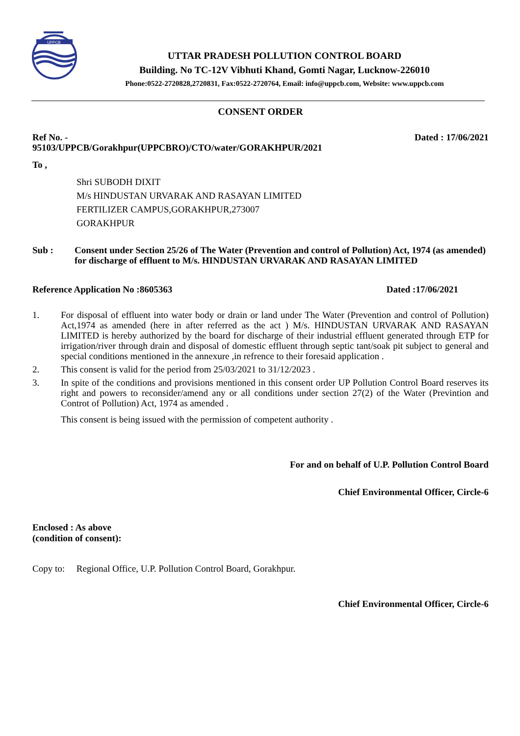UPPCB
UTTAR PRADESH POLLUTION CONTROL BOARD
Building. No TC-12V Vibhuti Khand, Gomti Nagar, Lucknow-226010
Phone:0522-2720828,2720831, Fax:0522-2720764, Email: info@uppcb.com, Website: www.uppcb.com
CONSENT ORDER
Ref No. - 95103/UPPCB/Gorakhpur(UPPCBRO)/CTO/water/GORAKHPUR/2021
Dated : 17/06/2021
To ,
Shri SUBODH DIXIT
M/s HINDUSTAN URVARAK AND RASAYAN LIMITED
FERTILIZER CAMPUS,GORAKHPUR,273007
GORAKHPUR
Sub : Consent under Section 25/26 of The Water (Prevention and control of Pollution) Act, 1974 (as amended) for discharge of effluent to M/s. HINDUSTAN URVARAK AND RASAYAN LIMITED
Reference Application No :8605363
Dated :17/06/2021
1. For disposal of effluent into water body or drain or land under The Water (Prevention and control of Pollution) Act,1974 as amended (here in after referred as the act ) M/s. HINDUSTAN URVARAK AND RASAYAN LIMITED is hereby authorized by the board for discharge of their industrial effluent generated through ETP for irrigation/river through drain and disposal of domestic effluent through septic tant/soak pit subject to general and special conditions mentioned in the annexure ,in refrence to their foresaid application .
2. This consent is valid for the period from 25/03/2021 to 31/12/2023 .
3. In spite of the conditions and provisions mentioned in this consent order UP Pollution Control Board reserves its right and powers to reconsider/amend any or all conditions under section 27(2) of the Water (Previntion and Controt of Pollution) Act, 1974 as amended .
This consent is being issued with the permission of competent authority .
For and on behalf of U.P. Pollution Control Board
Chief Environmental Officer, Circle-6
Enclosed : As above
(condition of consent):
Copy to: Regional Office, U.P. Pollution Control Board, Gorakhpur.
Chief Environmental Officer, Circle-6